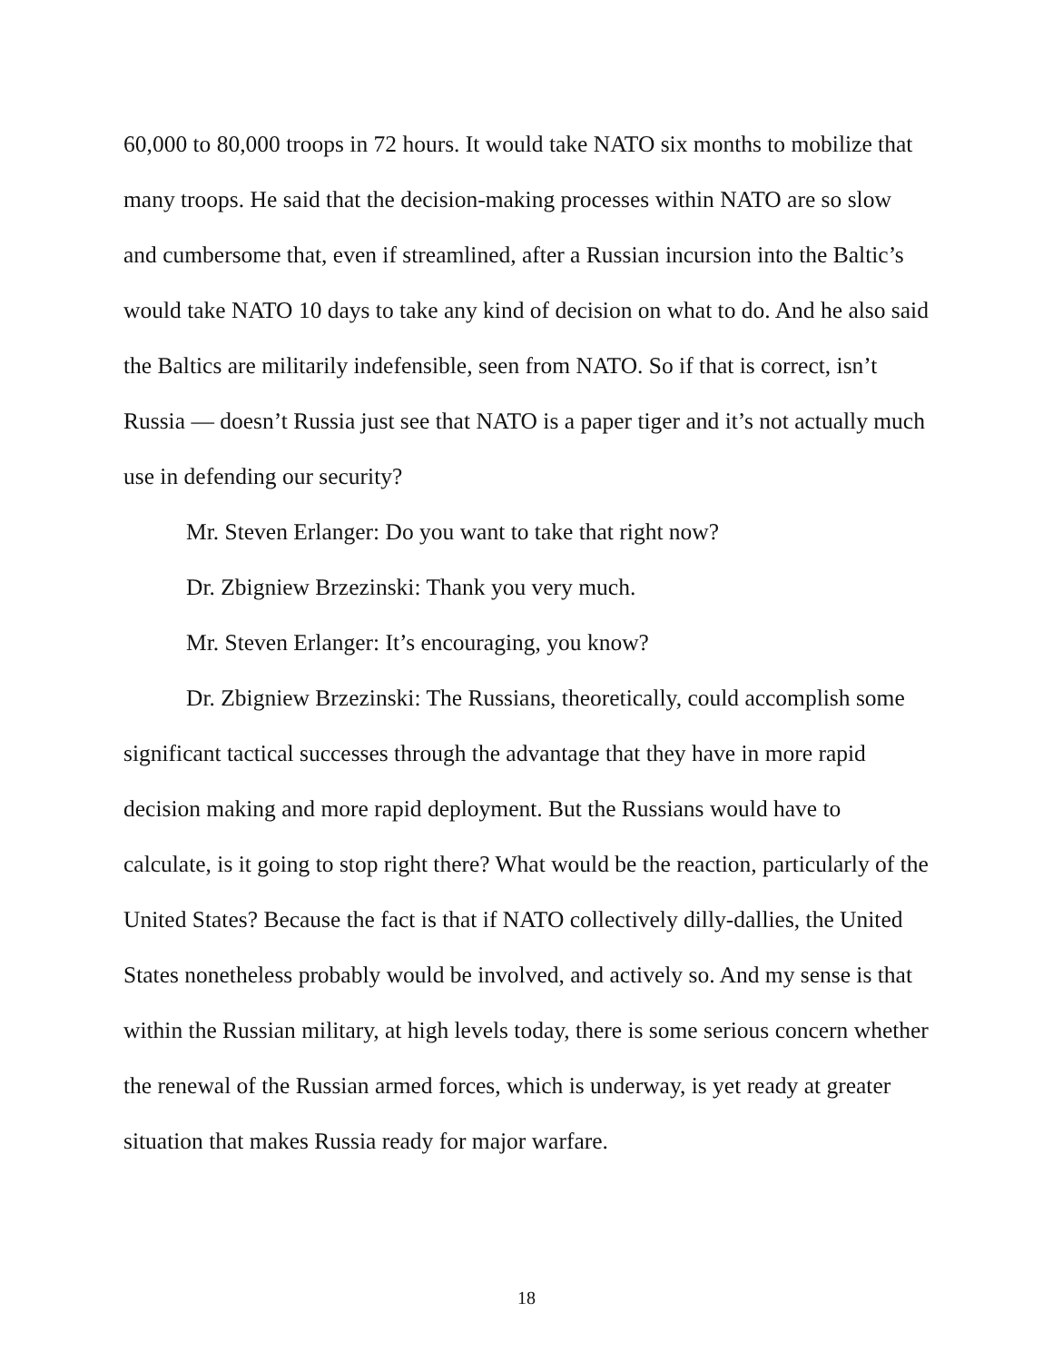60,000 to 80,000 troops in 72 hours. It would take NATO six months to mobilize that many troops. He said that the decision-making processes within NATO are so slow and cumbersome that, even if streamlined, after a Russian incursion into the Baltic’s would take NATO 10 days to take any kind of decision on what to do. And he also said the Baltics are militarily indefensible, seen from NATO. So if that is correct, isn’t Russia — doesn’t Russia just see that NATO is a paper tiger and it’s not actually much use in defending our security?
Mr. Steven Erlanger: Do you want to take that right now?
Dr. Zbigniew Brzezinski: Thank you very much.
Mr. Steven Erlanger: It’s encouraging, you know?
Dr. Zbigniew Brzezinski: The Russians, theoretically, could accomplish some significant tactical successes through the advantage that they have in more rapid decision making and more rapid deployment. But the Russians would have to calculate, is it going to stop right there? What would be the reaction, particularly of the United States? Because the fact is that if NATO collectively dilly-dallies, the United States nonetheless probably would be involved, and actively so. And my sense is that within the Russian military, at high levels today, there is some serious concern whether the renewal of the Russian armed forces, which is underway, is yet ready at greater situation that makes Russia ready for major warfare.
18